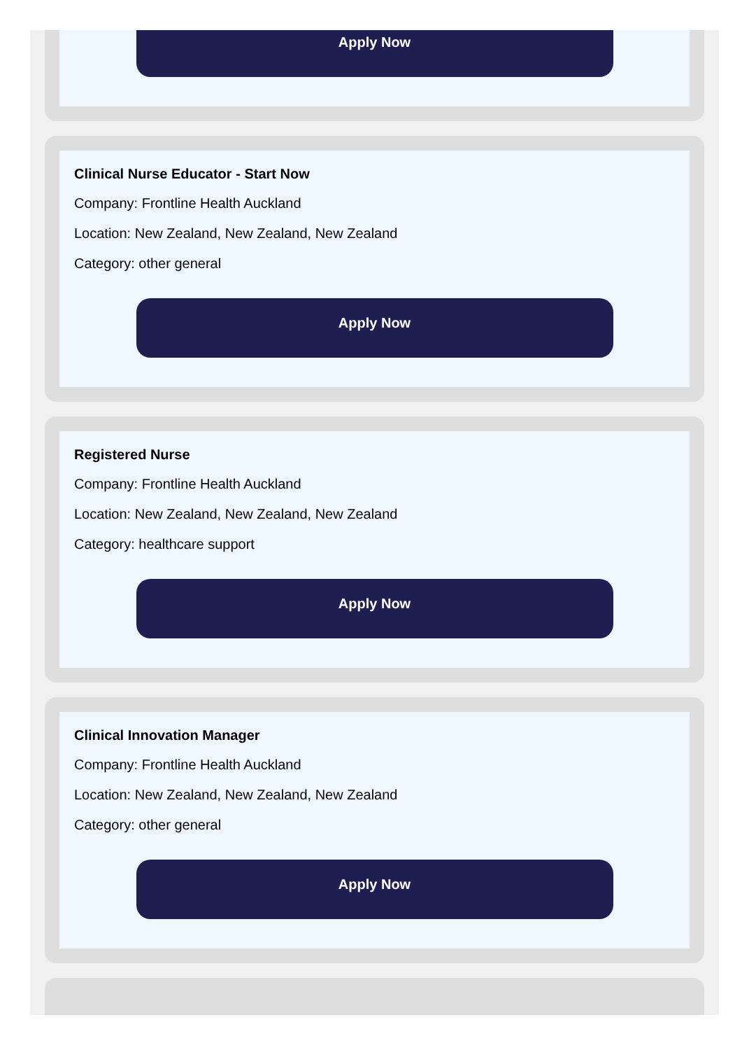Apply Now
Clinical Nurse Educator - Start Now
Company: Frontline Health Auckland
Location: New Zealand, New Zealand, New Zealand
Category: other general
Apply Now
Registered Nurse
Company: Frontline Health Auckland
Location: New Zealand, New Zealand, New Zealand
Category: healthcare support
Apply Now
Clinical Innovation Manager
Company: Frontline Health Auckland
Location: New Zealand, New Zealand, New Zealand
Category: other general
Apply Now